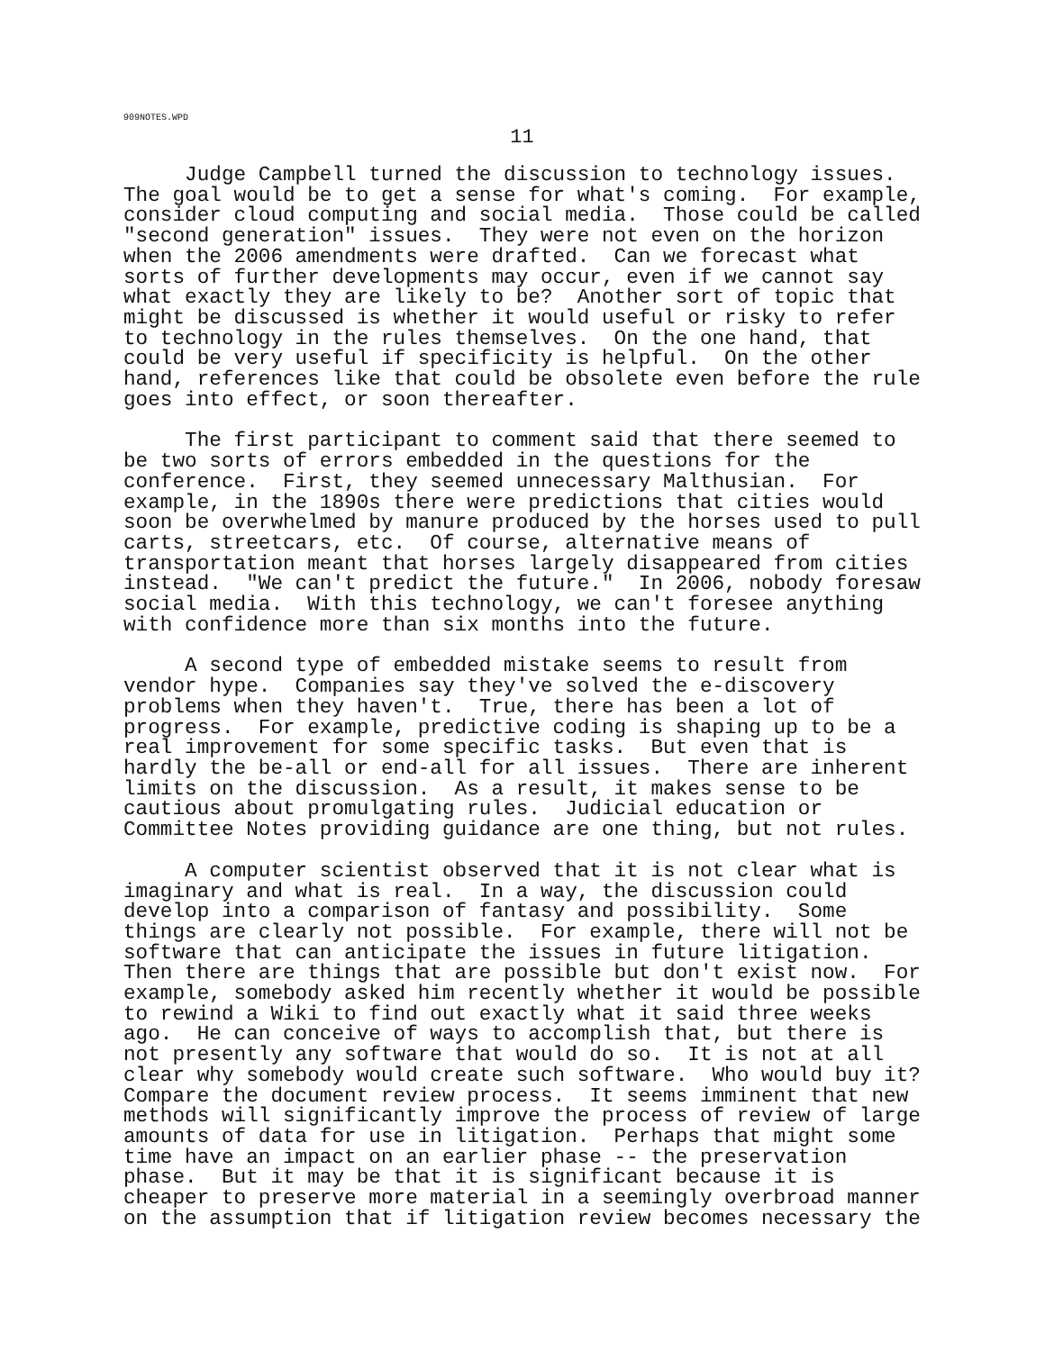909NOTES.WPD
11
Judge Campbell turned the discussion to technology issues. The goal would be to get a sense for what's coming. For example, consider cloud computing and social media. Those could be called "second generation" issues. They were not even on the horizon when the 2006 amendments were drafted. Can we forecast what sorts of further developments may occur, even if we cannot say what exactly they are likely to be? Another sort of topic that might be discussed is whether it would useful or risky to refer to technology in the rules themselves. On the one hand, that could be very useful if specificity is helpful. On the other hand, references like that could be obsolete even before the rule goes into effect, or soon thereafter.
The first participant to comment said that there seemed to be two sorts of errors embedded in the questions for the conference. First, they seemed unnecessary Malthusian. For example, in the 1890s there were predictions that cities would soon be overwhelmed by manure produced by the horses used to pull carts, streetcars, etc. Of course, alternative means of transportation meant that horses largely disappeared from cities instead. "We can't predict the future." In 2006, nobody foresaw social media. With this technology, we can't foresee anything with confidence more than six months into the future.
A second type of embedded mistake seems to result from vendor hype. Companies say they've solved the e-discovery problems when they haven't. True, there has been a lot of progress. For example, predictive coding is shaping up to be a real improvement for some specific tasks. But even that is hardly the be-all or end-all for all issues. There are inherent limits on the discussion. As a result, it makes sense to be cautious about promulgating rules. Judicial education or Committee Notes providing guidance are one thing, but not rules.
A computer scientist observed that it is not clear what is imaginary and what is real. In a way, the discussion could develop into a comparison of fantasy and possibility. Some things are clearly not possible. For example, there will not be software that can anticipate the issues in future litigation. Then there are things that are possible but don't exist now. For example, somebody asked him recently whether it would be possible to rewind a Wiki to find out exactly what it said three weeks ago. He can conceive of ways to accomplish that, but there is not presently any software that would do so. It is not at all clear why somebody would create such software. Who would buy it? Compare the document review process. It seems imminent that new methods will significantly improve the process of review of large amounts of data for use in litigation. Perhaps that might some time have an impact on an earlier phase -- the preservation phase. But it may be that it is significant because it is cheaper to preserve more material in a seemingly overbroad manner on the assumption that if litigation review becomes necessary the